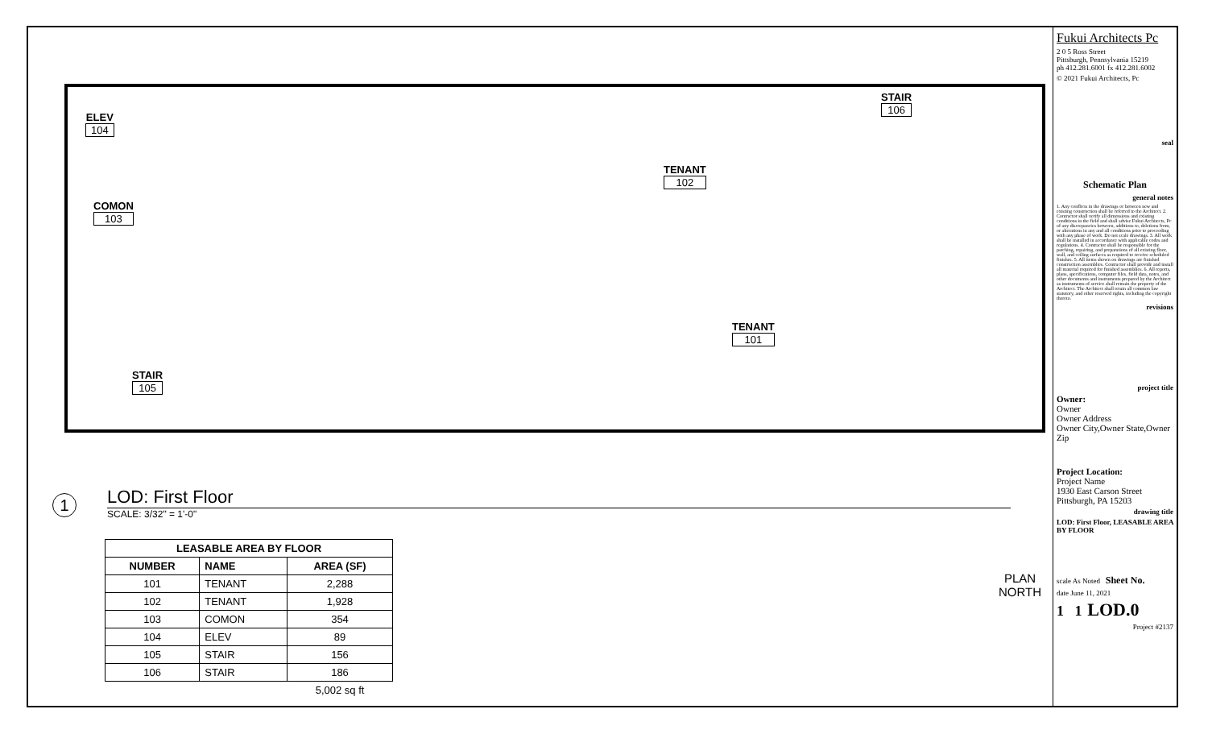ELEV
104
COMON
103
STAIR
105
STAIR
106
TENANT
102
TENANT
101
1
LOD: First Floor
SCALE: 3/32" = 1'-0"
| LEASABLE AREA BY FLOOR | | |
| --- | --- | --- |
| NUMBER | NAME | AREA (SF) |
| 101 | TENANT | 2,288 |
| 102 | TENANT | 1,928 |
| 103 | COMON | 354 |
| 104 | ELEV | 89 |
| 105 | STAIR | 156 |
| 106 | STAIR | 186 |
| | | 5,002 sq ft |
PLAN
NORTH
Fukui Architects Pc
2 0 5 Ross Street
Pittsburgh, Pennsylvania 15219
ph 412.281.6001 fx 412.281.6002
© 2021 Fukui Architects, Pc
seal
Schematic Plan
general notes
1. Any conflicts in the drawings or between new and existing construction shall be referred to the Architect. 2. Contractor shall verify all dimensions and existing conditions in the field and shall advise Fukui Architects, Pc of any discrepancies between, additions to, deletions from, or alterations in any and all conditions prior to proceeding with any phase of work. Do not scale drawings. 3. All work shall be installed in accordance with applicable codes and regulations. 4. Contractor shall be responsible for the patching, repairing, and preparations of all existing floor, wall, and ceiling surfaces as required to receive scheduled finishes. 5. All items shown on drawings are finished construction assemblies. Contractor shall provide and install all material required for finished assemblies. 6. All reports, plans, specifications, computer files, field data, notes, and other documents and instruments prepared by the Architect as instruments of service shall remain the property of the Architect. The Architect shall retain all common law statutory, and other reserved rights, including the copyright thereto.
revisions
project title
Owner:
Owner
Owner Address
Owner City,Owner State,Owner Zip
Project Location:
Project Name
1930 East Carson Street
Pittsburgh, PA 15203
drawing title
LOD: First Floor, LEASABLE AREA BY FLOOR
scale As Noted Sheet No.
date June 11, 2021
1 1 LOD.0
Project #2137